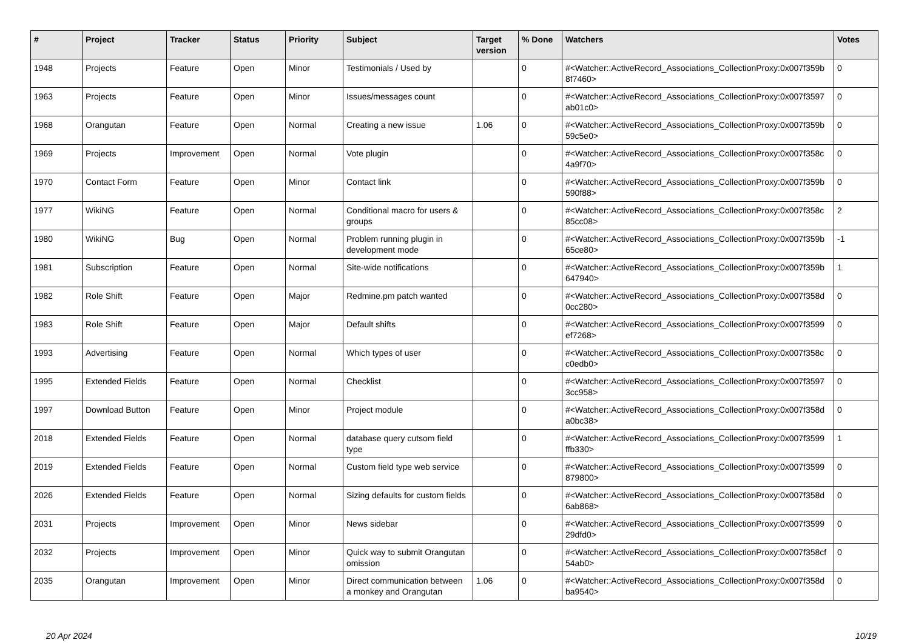| # | Project | Tracker | Status | Priority | Subject | Target version | % Done | Watchers | Votes |
| --- | --- | --- | --- | --- | --- | --- | --- | --- | --- |
| 1948 | Projects | Feature | Open | Minor | Testimonials / Used by | | 0 | #<Watcher::ActiveRecord_Associations_CollectionProxy:0x007f359b 8f7460> | 0 |
| 1963 | Projects | Feature | Open | Minor | Issues/messages count | | 0 | #<Watcher::ActiveRecord_Associations_CollectionProxy:0x007f3597 ab01c0> | 0 |
| 1968 | Orangutan | Feature | Open | Normal | Creating a new issue | 1.06 | 0 | #<Watcher::ActiveRecord_Associations_CollectionProxy:0x007f359b 59c5e0> | 0 |
| 1969 | Projects | Improvement | Open | Normal | Vote plugin | | 0 | #<Watcher::ActiveRecord_Associations_CollectionProxy:0x007f358c 4a9f70> | 0 |
| 1970 | Contact Form | Feature | Open | Minor | Contact link | | 0 | #<Watcher::ActiveRecord_Associations_CollectionProxy:0x007f359b 590f88> | 0 |
| 1977 | WikiNG | Feature | Open | Normal | Conditional macro for users & groups | | 0 | #<Watcher::ActiveRecord_Associations_CollectionProxy:0x007f358c 85cc08> | 2 |
| 1980 | WikiNG | Bug | Open | Normal | Problem running plugin in development mode | | 0 | #<Watcher::ActiveRecord_Associations_CollectionProxy:0x007f359b 65ce80> | -1 |
| 1981 | Subscription | Feature | Open | Normal | Site-wide notifications | | 0 | #<Watcher::ActiveRecord_Associations_CollectionProxy:0x007f359b 647940> | 1 |
| 1982 | Role Shift | Feature | Open | Major | Redmine.pm patch wanted | | 0 | #<Watcher::ActiveRecord_Associations_CollectionProxy:0x007f358d 0cc280> | 0 |
| 1983 | Role Shift | Feature | Open | Major | Default shifts | | 0 | #<Watcher::ActiveRecord_Associations_CollectionProxy:0x007f3599 ef7268> | 0 |
| 1993 | Advertising | Feature | Open | Normal | Which types of user | | 0 | #<Watcher::ActiveRecord_Associations_CollectionProxy:0x007f358c c0edb0> | 0 |
| 1995 | Extended Fields | Feature | Open | Normal | Checklist | | 0 | #<Watcher::ActiveRecord_Associations_CollectionProxy:0x007f3597 3cc958> | 0 |
| 1997 | Download Button | Feature | Open | Minor | Project module | | 0 | #<Watcher::ActiveRecord_Associations_CollectionProxy:0x007f358d a0bc38> | 0 |
| 2018 | Extended Fields | Feature | Open | Normal | database query cutsom field type | | 0 | #<Watcher::ActiveRecord_Associations_CollectionProxy:0x007f3599 ffb330> | 1 |
| 2019 | Extended Fields | Feature | Open | Normal | Custom field type web service | | 0 | #<Watcher::ActiveRecord_Associations_CollectionProxy:0x007f3599 879800> | 0 |
| 2026 | Extended Fields | Feature | Open | Normal | Sizing defaults for custom fields | | 0 | #<Watcher::ActiveRecord_Associations_CollectionProxy:0x007f358d 6ab868> | 0 |
| 2031 | Projects | Improvement | Open | Minor | News sidebar | | 0 | #<Watcher::ActiveRecord_Associations_CollectionProxy:0x007f3599 29dfd0> | 0 |
| 2032 | Projects | Improvement | Open | Minor | Quick way to submit Orangutan omission | | 0 | #<Watcher::ActiveRecord_Associations_CollectionProxy:0x007f358cf 54ab0> | 0 |
| 2035 | Orangutan | Improvement | Open | Minor | Direct communication between a monkey and Orangutan | 1.06 | 0 | #<Watcher::ActiveRecord_Associations_CollectionProxy:0x007f358d ba9540> | 0 |
20 Apr 2024 10/19